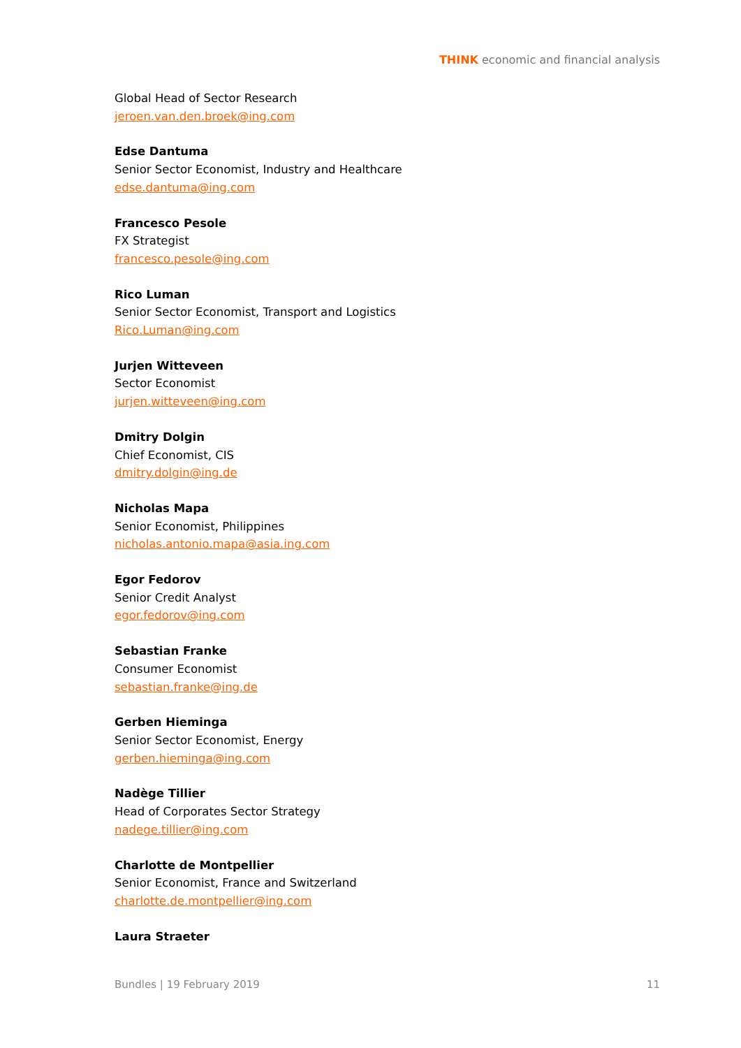THINK economic and financial analysis
Global Head of Sector Research
jeroen.van.den.broek@ing.com
Edse Dantuma
Senior Sector Economist, Industry and Healthcare
edse.dantuma@ing.com
Francesco Pesole
FX Strategist
francesco.pesole@ing.com
Rico Luman
Senior Sector Economist, Transport and Logistics
Rico.Luman@ing.com
Jurjen Witteveen
Sector Economist
jurjen.witteveen@ing.com
Dmitry Dolgin
Chief Economist, CIS
dmitry.dolgin@ing.de
Nicholas Mapa
Senior Economist, Philippines
nicholas.antonio.mapa@asia.ing.com
Egor Fedorov
Senior Credit Analyst
egor.fedorov@ing.com
Sebastian Franke
Consumer Economist
sebastian.franke@ing.de
Gerben Hieminga
Senior Sector Economist, Energy
gerben.hieminga@ing.com
Nadège Tillier
Head of Corporates Sector Strategy
nadege.tillier@ing.com
Charlotte de Montpellier
Senior Economist, France and Switzerland
charlotte.de.montpellier@ing.com
Laura Straeter
Bundles | 19 February 2019 11